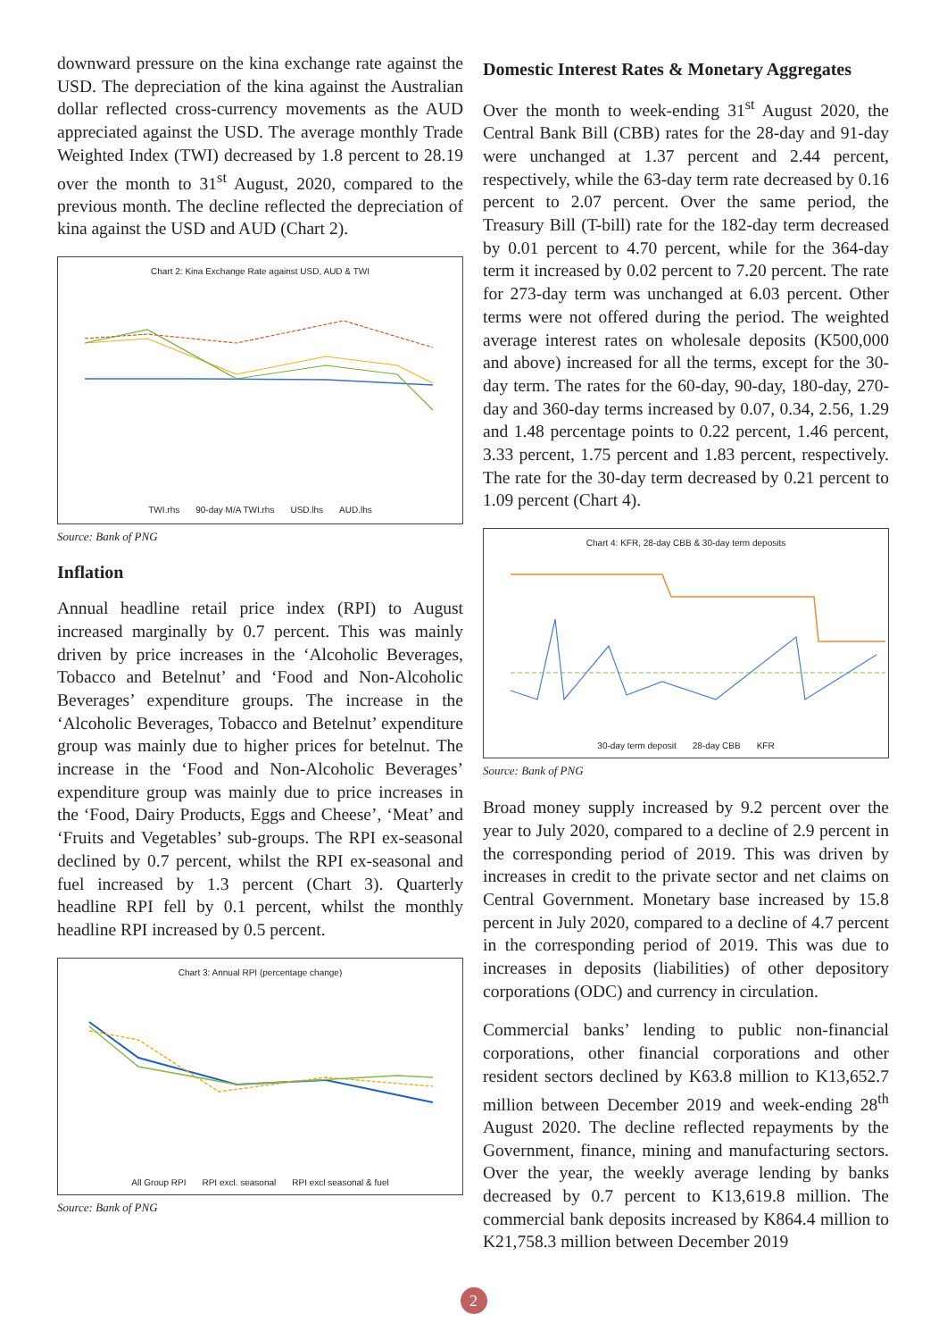downward pressure on the kina exchange rate against the USD. The depreciation of the kina against the Australian dollar reflected cross-currency movements as the AUD appreciated against the USD. The average monthly Trade Weighted Index (TWI) decreased by 1.8 percent to 28.19 over the month to 31<sup>st</sup> August, 2020, compared to the previous month. The decline reflected the depreciation of kina against the USD and AUD (Chart 2).
Chart 2: Kina Exchange Rate against USD, AUD & TWI
TWI.rhs 90-day M/A TWI.rhs USD.lhs AUD.lhs
Source: Bank of PNG
Inflation
Annual headline retail price index (RPI) to August increased marginally by 0.7 percent. This was mainly driven by price increases in the ‘Alcoholic Beverages, Tobacco and Betelnut’ and ‘Food and Non-Alcoholic Beverages’ expenditure groups. The increase in the ‘Alcoholic Beverages, Tobacco and Betelnut’ expenditure group was mainly due to higher prices for betelnut. The increase in the ‘Food and Non-Alcoholic Beverages’ expenditure group was mainly due to price increases in the ‘Food, Dairy Products, Eggs and Cheese’, ‘Meat’ and ‘Fruits and Vegetables’ sub-groups. The RPI ex-seasonal declined by 0.7 percent, whilst the RPI ex-seasonal and fuel increased by 1.3 percent (Chart 3). Quarterly headline RPI fell by 0.1 percent, whilst the monthly headline RPI increased by 0.5 percent.
Chart 3: Annual RPI (percentage change)
All Group RPI RPI excl. seasonal RPI excl seasonal & fuel
Source: Bank of PNG
Domestic Interest Rates & Monetary Aggregates
Over the month to week-ending 31<sup>st</sup> August 2020, the Central Bank Bill (CBB) rates for the 28-day and 91-day were unchanged at 1.37 percent and 2.44 percent, respectively, while the 63-day term rate decreased by 0.16 percent to 2.07 percent. Over the same period, the Treasury Bill (T-bill) rate for the 182-day term decreased by 0.01 percent to 4.70 percent, while for the 364-day term it increased by 0.02 percent to 7.20 percent. The rate for 273-day term was unchanged at 6.03 percent. Other terms were not offered during the period. The weighted average interest rates on wholesale deposits (K500,000 and above) increased for all the terms, except for the 30-day term. The rates for the 60-day, 90-day, 180-day, 270-day and 360-day terms increased by 0.07, 0.34, 2.56, 1.29 and 1.48 percentage points to 0.22 percent, 1.46 percent, 3.33 percent, 1.75 percent and 1.83 percent, respectively. The rate for the 30-day term decreased by 0.21 percent to 1.09 percent (Chart 4).
Chart 4: KFR, 28-day CBB & 30-day term deposits
30-day term deposit 28-day CBB KFR
Source: Bank of PNG
Broad money supply increased by 9.2 percent over the year to July 2020, compared to a decline of 2.9 percent in the corresponding period of 2019. This was driven by increases in credit to the private sector and net claims on Central Government. Monetary base increased by 15.8 percent in July 2020, compared to a decline of 4.7 percent in the corresponding period of 2019. This was due to increases in deposits (liabilities) of other depository corporations (ODC) and currency in circulation.
Commercial banks’ lending to public non-financial corporations, other financial corporations and other resident sectors declined by K63.8 million to K13,652.7 million between December 2019 and week-ending 28<sup>th</sup> August 2020. The decline reflected repayments by the Government, finance, mining and manufacturing sectors. Over the year, the weekly average lending by banks decreased by 0.7 percent to K13,619.8 million. The commercial bank deposits increased by K864.4 million to K21,758.3 million between December 2019
2